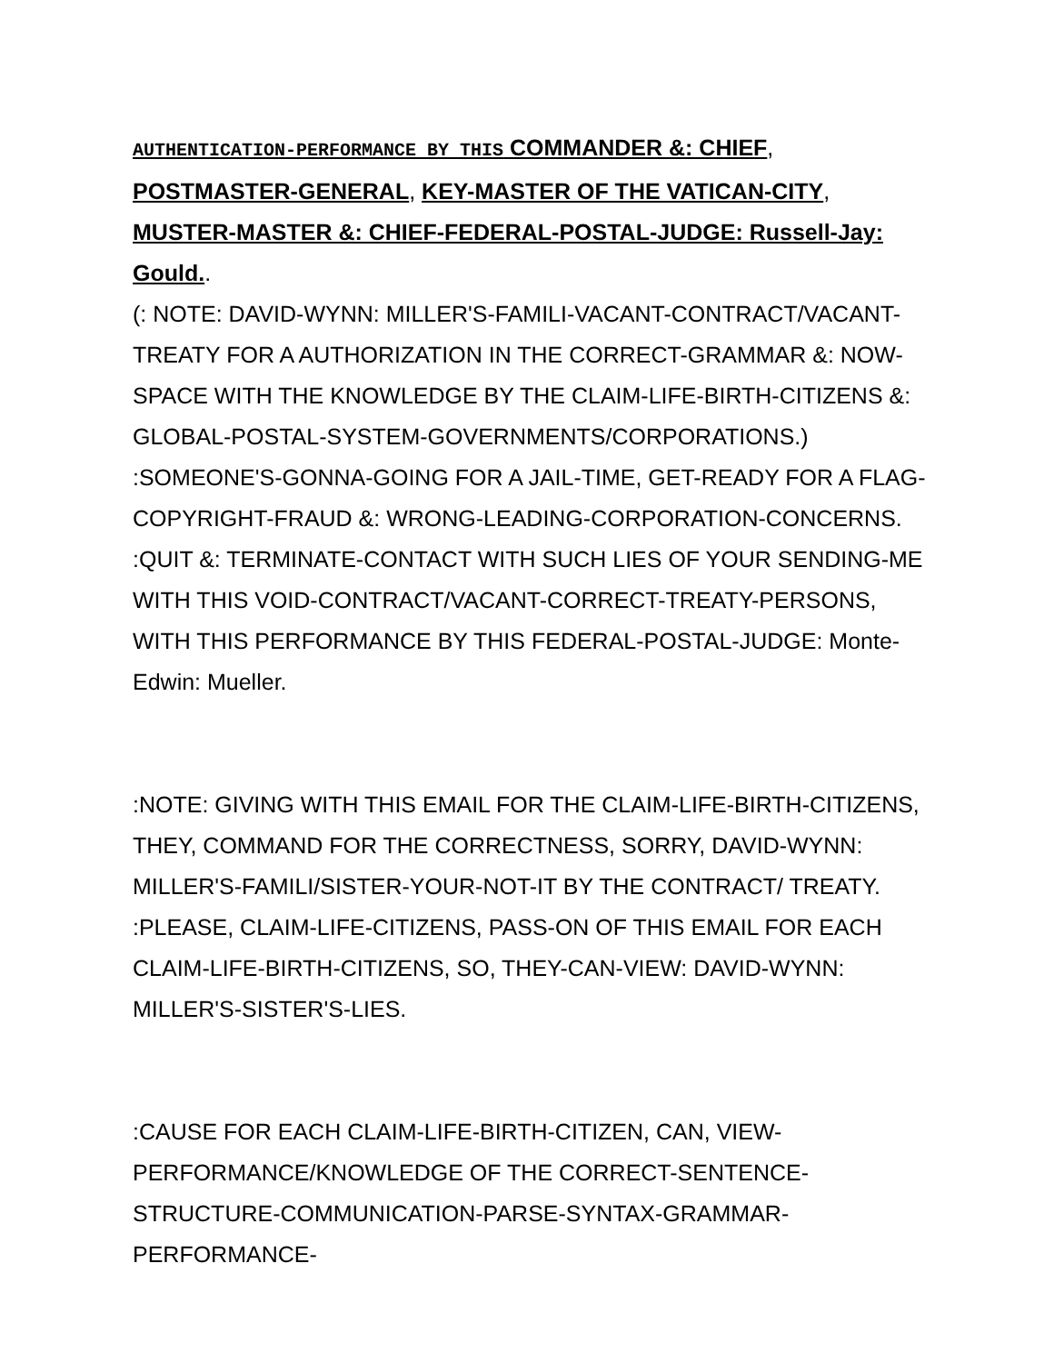AUTHENTICATION-PERFORMANCE BY THIS COMMANDER &: CHIEF, POSTMASTER-GENERAL, KEY-MASTER OF THE VATICAN-CITY, MUSTER-MASTER &: CHIEF-FEDERAL-POSTAL-JUDGE: Russell-Jay: Gould..
(: NOTE: DAVID-WYNN: MILLER'S-FAMILI-VACANT-CONTRACT/VACANT-TREATY FOR A AUTHORIZATION IN THE CORRECT-GRAMMAR &: NOW-SPACE WITH THE KNOWLEDGE BY THE CLAIM-LIFE-BIRTH-CITIZENS &: GLOBAL-POSTAL-SYSTEM-GOVERNMENTS/CORPORATIONS.) :SOMEONE'S-GONNA-GOING FOR A JAIL-TIME, GET-READY FOR A FLAG-COPYRIGHT-FRAUD &: WRONG-LEADING-CORPORATION-CONCERNS. :QUIT &: TERMINATE-CONTACT WITH SUCH LIES OF YOUR SENDING-ME WITH THIS VOID-CONTRACT/VACANT-CORRECT-TREATY-PERSONS, WITH THIS PERFORMANCE BY THIS FEDERAL-POSTAL-JUDGE: Monte-Edwin: Mueller.
:NOTE: GIVING WITH THIS EMAIL FOR THE CLAIM-LIFE-BIRTH-CITIZENS, THEY, COMMAND FOR THE CORRECTNESS, SORRY, DAVID-WYNN: MILLER'S-FAMILI/SISTER-YOUR-NOT-IT BY THE CONTRACT/ TREATY. :PLEASE, CLAIM-LIFE-CITIZENS, PASS-ON OF THIS EMAIL FOR EACH CLAIM-LIFE-BIRTH-CITIZENS, SO, THEY-CAN-VIEW: DAVID-WYNN: MILLER'S-SISTER'S-LIES.
:CAUSE FOR EACH CLAIM-LIFE-BIRTH-CITIZEN, CAN, VIEW-PERFORMANCE/KNOWLEDGE OF THE CORRECT-SENTENCE-STRUCTURE-COMMUNICATION-PARSE-SYNTAX-GRAMMAR-PERFORMANCE-